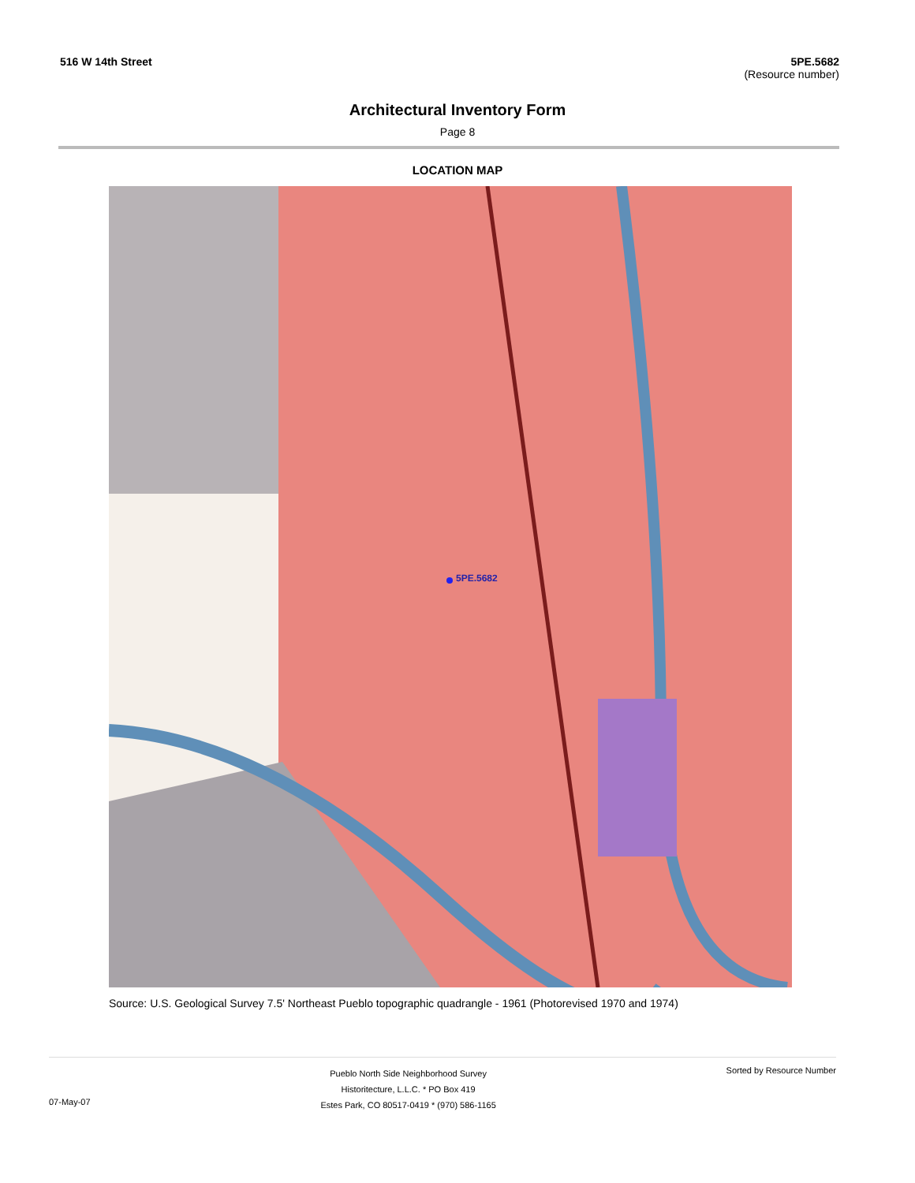516 W 14th Street 5PE.5682
(Resource number)
Architectural Inventory Form
Page 8
LOCATION MAP
5PE.5682
Source: U.S. Geological Survey 7.5' Northeast Pueblo topographic quadrangle - 1961 (Photorevised 1970 and 1974)
07-May-07
Pueblo North Side Neighborhood Survey
Historitecture, L.L.C. * PO Box 419
Estes Park, CO 80517-0419 * (970) 586-1165
Sorted by Resource Number